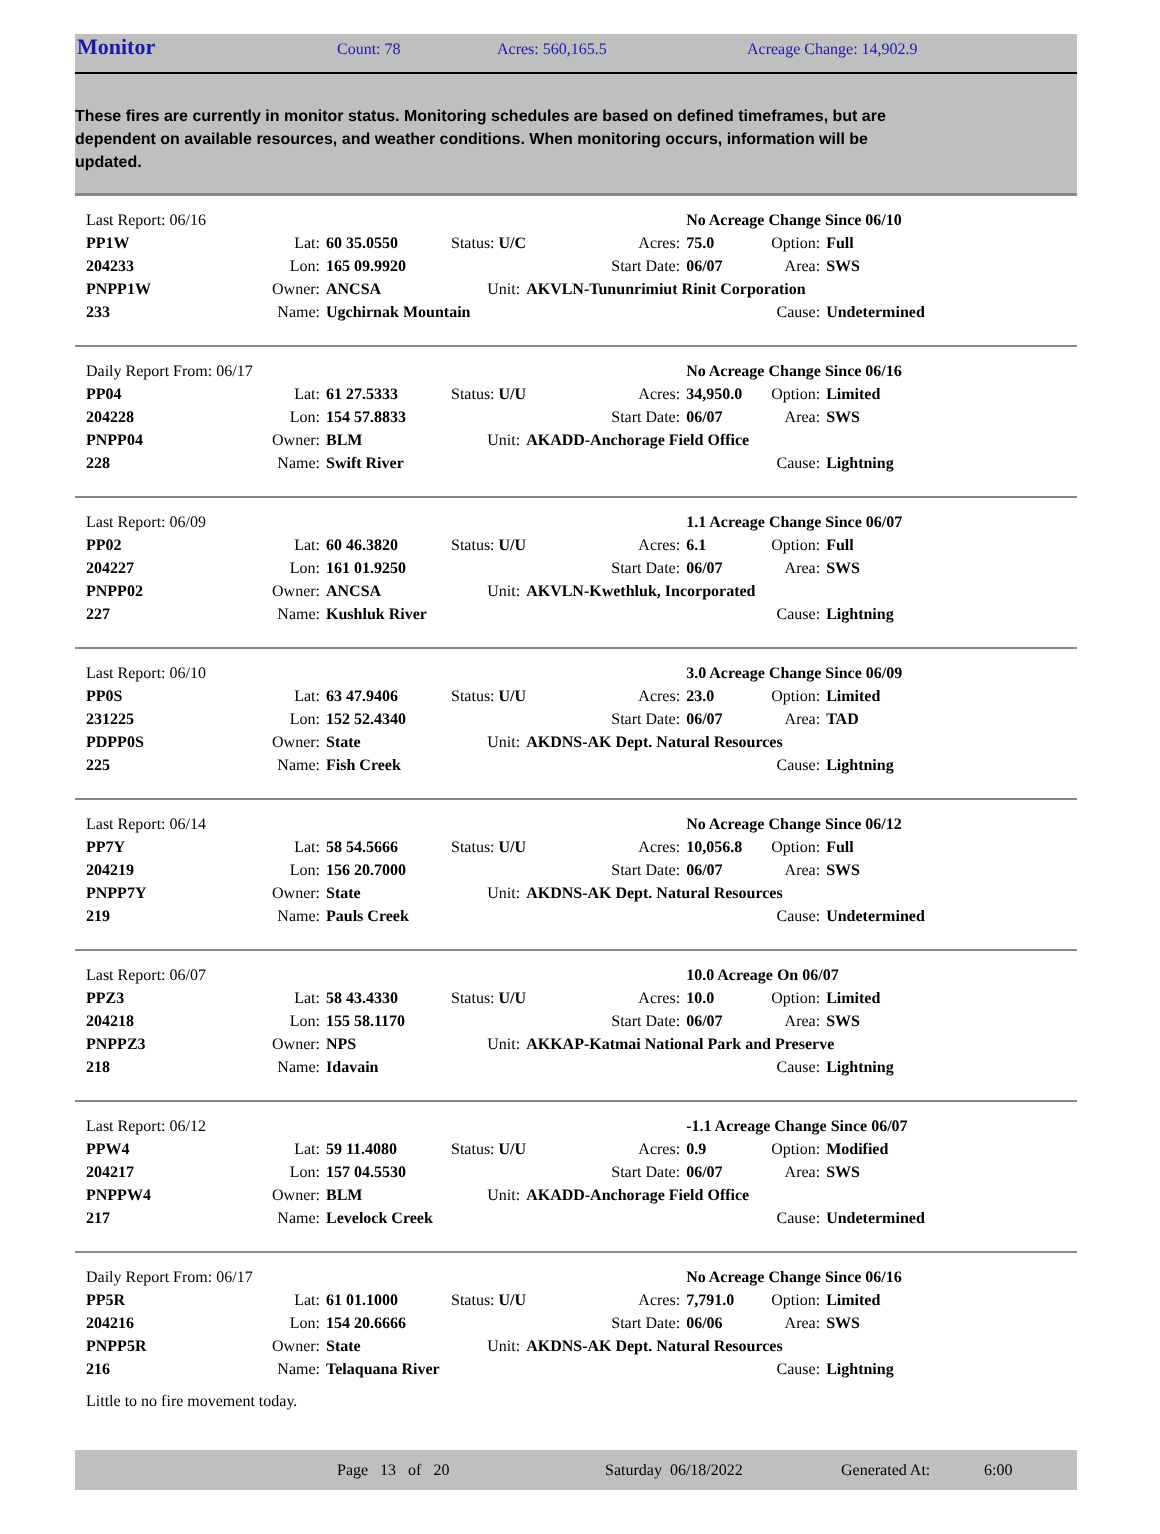Monitor Count: 78 Acres: 560,165.5 Acreage Change: 14,902.9
These fires are currently in monitor status. Monitoring schedules are based on defined timeframes, but are dependent on available resources, and weather conditions. When monitoring occurs, information will be updated.
| Last Report: 06/16 | | | | | | No Acreage Change Since 06/10 | | |
| PP1W | Lat: | 60 35.0550 | Status: U/C | | Acres: | 75.0 | Option: | Full |
| 204233 | Lon: | 165 09.9920 | | | Start Date: | 06/07 | Area: | SWS |
| PNPP1W | Owner: | ANCSA | Unit: | AKVLN-Tununrimiut Rinit Corporation | | | | |
| 233 | Name: | Ugchirnak Mountain | | | | | Cause: | Undetermined |
| Daily Report From: 06/17 | | | | | | No Acreage Change Since 06/16 | | |
| PP04 | Lat: | 61 27.5333 | Status: U/U | | Acres: | 34,950.0 | Option: | Limited |
| 204228 | Lon: | 154 57.8833 | | | Start Date: | 06/07 | Area: | SWS |
| PNPP04 | Owner: | BLM | Unit: | AKADD-Anchorage Field Office | | | | |
| 228 | Name: | Swift River | | | | | Cause: | Lightning |
| Last Report: 06/09 | | | | | | 1.1 Acreage Change Since 06/07 | | |
| PP02 | Lat: | 60 46.3820 | Status: U/U | | Acres: | 6.1 | Option: | Full |
| 204227 | Lon: | 161 01.9250 | | | Start Date: | 06/07 | Area: | SWS |
| PNPP02 | Owner: | ANCSA | Unit: | AKVLN-Kwethluk, Incorporated | | | | |
| 227 | Name: | Kushluk River | | | | | Cause: | Lightning |
| Last Report: 06/10 | | | | | | 3.0 Acreage Change Since 06/09 | | |
| PP0S | Lat: | 63 47.9406 | Status: U/U | | Acres: | 23.0 | Option: | Limited |
| 231225 | Lon: | 152 52.4340 | | | Start Date: | 06/07 | Area: | TAD |
| PDPP0S | Owner: | State | Unit: | AKDNS-AK Dept. Natural Resources | | | | |
| 225 | Name: | Fish Creek | | | | | Cause: | Lightning |
| Last Report: 06/14 | | | | | | No Acreage Change Since 06/12 | | |
| PP7Y | Lat: | 58 54.5666 | Status: U/U | | Acres: | 10,056.8 | Option: | Full |
| 204219 | Lon: | 156 20.7000 | | | Start Date: | 06/07 | Area: | SWS |
| PNPP7Y | Owner: | State | Unit: | AKDNS-AK Dept. Natural Resources | | | | |
| 219 | Name: | Pauls Creek | | | | | Cause: | Undetermined |
| Last Report: 06/07 | | | | | | 10.0 Acreage On 06/07 | | |
| PPZ3 | Lat: | 58 43.4330 | Status: U/U | | Acres: | 10.0 | Option: | Limited |
| 204218 | Lon: | 155 58.1170 | | | Start Date: | 06/07 | Area: | SWS |
| PNPPZ3 | Owner: | NPS | Unit: | AKKAP-Katmai National Park and Preserve | | | | |
| 218 | Name: | Idavain | | | | | Cause: | Lightning |
| Last Report: 06/12 | | | | | | -1.1 Acreage Change Since 06/07 | | |
| PPW4 | Lat: | 59 11.4080 | Status: U/U | | Acres: | 0.9 | Option: | Modified |
| 204217 | Lon: | 157 04.5530 | | | Start Date: | 06/07 | Area: | SWS |
| PNPPW4 | Owner: | BLM | Unit: | AKADD-Anchorage Field Office | | | | |
| 217 | Name: | Levelock Creek | | | | | Cause: | Undetermined |
| Daily Report From: 06/17 | | | | | | No Acreage Change Since 06/16 | | |
| PP5R | Lat: | 61 01.1000 | Status: U/U | | Acres: | 7,791.0 | Option: | Limited |
| 204216 | Lon: | 154 20.6666 | | | Start Date: | 06/06 | Area: | SWS |
| PNPP5R | Owner: | State | Unit: | AKDNS-AK Dept. Natural Resources | | | | |
| 216 | Name: | Telaquana River | | | | | Cause: | Lightning |
Little to no fire movement today.
Page 13 of 20 Saturday 06/18/2022 Generated At: 6:00